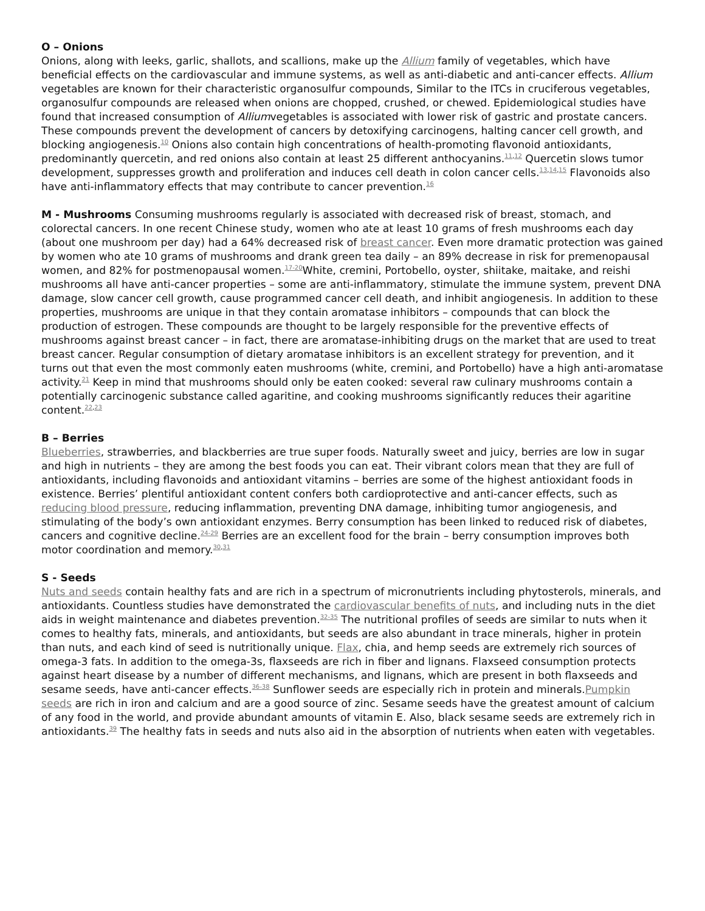O – Onions
Onions, along with leeks, garlic, shallots, and scallions, make up the Allium family of vegetables, which have beneficial effects on the cardiovascular and immune systems, as well as anti-diabetic and anti-cancer effects. Allium vegetables are known for their characteristic organosulfur compounds, Similar to the ITCs in cruciferous vegetables, organosulfur compounds are released when onions are chopped, crushed, or chewed. Epidemiological studies have found that increased consumption of Alliumvegetables is associated with lower risk of gastric and prostate cancers. These compounds prevent the development of cancers by detoxifying carcinogens, halting cancer cell growth, and blocking angiogenesis.<sup>10</sup> Onions also contain high concentrations of health-promoting flavonoid antioxidants, predominantly quercetin, and red onions also contain at least 25 different anthocyanins.<sup>11,12</sup> Quercetin slows tumor development, suppresses growth and proliferation and induces cell death in colon cancer cells.<sup>13,14,15</sup> Flavonoids also have anti-inflammatory effects that may contribute to cancer prevention.<sup>16</sup>
M - Mushrooms Consuming mushrooms regularly is associated with decreased risk of breast, stomach, and colorectal cancers. In one recent Chinese study, women who ate at least 10 grams of fresh mushrooms each day (about one mushroom per day) had a 64% decreased risk of breast cancer. Even more dramatic protection was gained by women who ate 10 grams of mushrooms and drank green tea daily – an 89% decrease in risk for premenopausal women, and 82% for postmenopausal women.<sup>17-20</sup>White, cremini, Portobello, oyster, shiitake, maitake, and reishi mushrooms all have anti-cancer properties – some are anti-inflammatory, stimulate the immune system, prevent DNA damage, slow cancer cell growth, cause programmed cancer cell death, and inhibit angiogenesis. In addition to these properties, mushrooms are unique in that they contain aromatase inhibitors – compounds that can block the production of estrogen. These compounds are thought to be largely responsible for the preventive effects of mushrooms against breast cancer – in fact, there are aromatase-inhibiting drugs on the market that are used to treat breast cancer. Regular consumption of dietary aromatase inhibitors is an excellent strategy for prevention, and it turns out that even the most commonly eaten mushrooms (white, cremini, and Portobello) have a high anti-aromatase activity.<sup>21</sup> Keep in mind that mushrooms should only be eaten cooked: several raw culinary mushrooms contain a potentially carcinogenic substance called agaritine, and cooking mushrooms significantly reduces their agaritine content.<sup>22,23</sup>
B – Berries
Blueberries, strawberries, and blackberries are true super foods. Naturally sweet and juicy, berries are low in sugar and high in nutrients – they are among the best foods you can eat. Their vibrant colors mean that they are full of antioxidants, including flavonoids and antioxidant vitamins – berries are some of the highest antioxidant foods in existence. Berries’ plentiful antioxidant content confers both cardioprotective and anti-cancer effects, such as reducing blood pressure, reducing inflammation, preventing DNA damage, inhibiting tumor angiogenesis, and stimulating of the body’s own antioxidant enzymes. Berry consumption has been linked to reduced risk of diabetes, cancers and cognitive decline.<sup>24-29</sup> Berries are an excellent food for the brain – berry consumption improves both motor coordination and memory.<sup>30,31</sup>
S - Seeds
Nuts and seeds contain healthy fats and are rich in a spectrum of micronutrients including phytosterols, minerals, and antioxidants. Countless studies have demonstrated the cardiovascular benefits of nuts, and including nuts in the diet aids in weight maintenance and diabetes prevention.<sup>32-35</sup> The nutritional profiles of seeds are similar to nuts when it comes to healthy fats, minerals, and antioxidants, but seeds are also abundant in trace minerals, higher in protein than nuts, and each kind of seed is nutritionally unique. Flax, chia, and hemp seeds are extremely rich sources of omega-3 fats. In addition to the omega-3s, flaxseeds are rich in fiber and lignans. Flaxseed consumption protects against heart disease by a number of different mechanisms, and lignans, which are present in both flaxseeds and sesame seeds, have anti-cancer effects.<sup>36-38</sup> Sunflower seeds are especially rich in protein and minerals.Pumpkin seeds are rich in iron and calcium and are a good source of zinc. Sesame seeds have the greatest amount of calcium of any food in the world, and provide abundant amounts of vitamin E. Also, black sesame seeds are extremely rich in antioxidants.<sup>39</sup> The healthy fats in seeds and nuts also aid in the absorption of nutrients when eaten with vegetables.